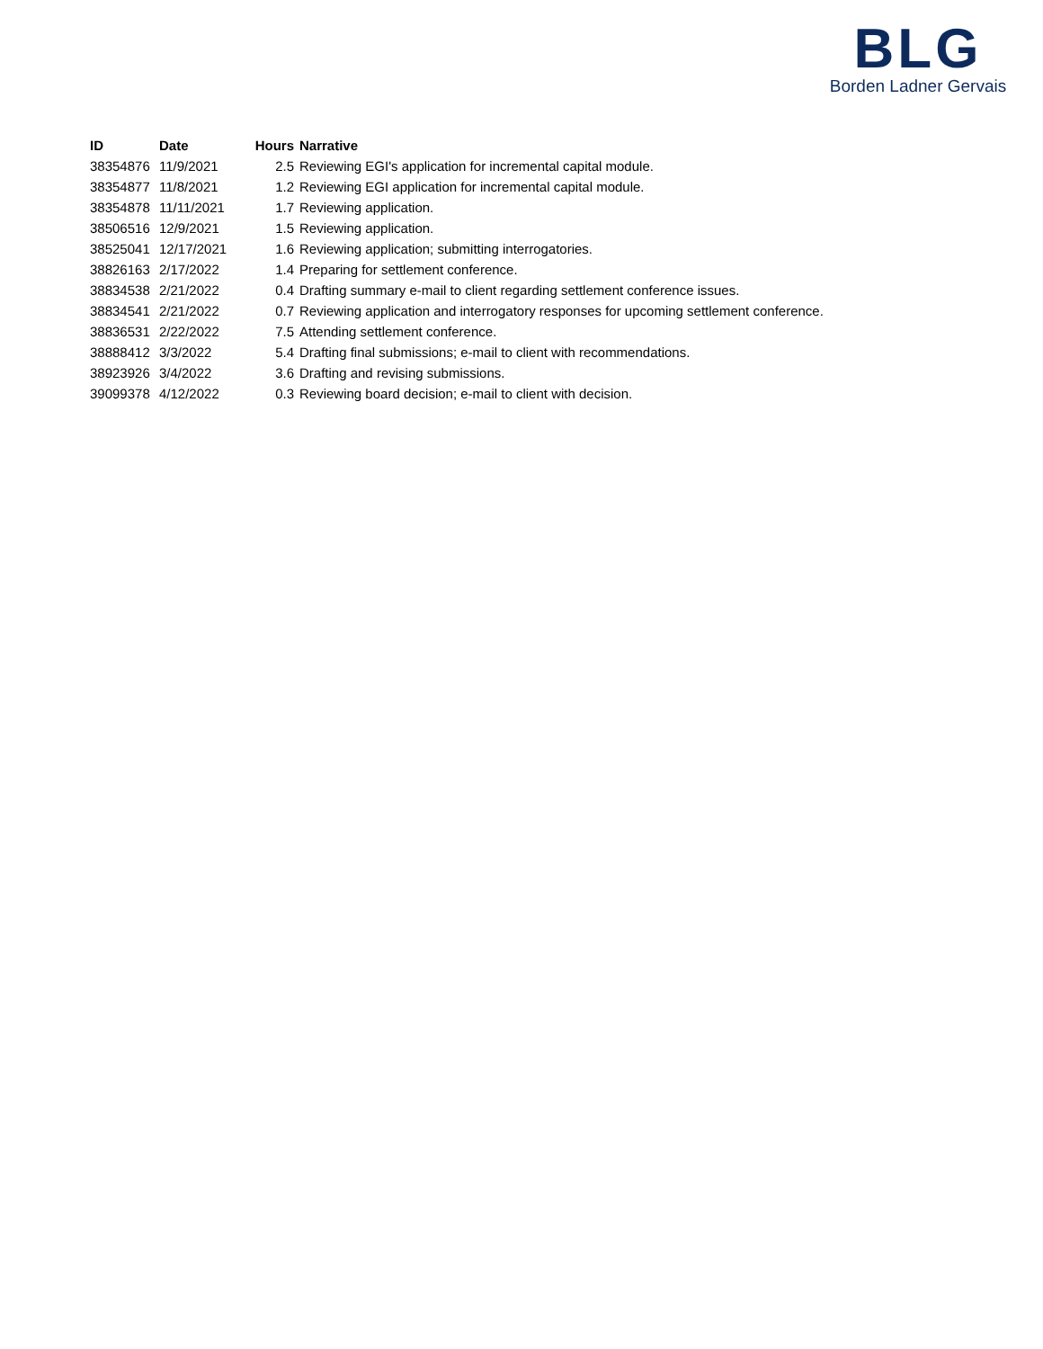BLG
Borden Ladner Gervais
| ID | Date | Hours | Narrative |
| --- | --- | --- | --- |
| 38354876 | 11/9/2021 | 2.5 | Reviewing EGI's application for incremental capital module. |
| 38354877 | 11/8/2021 | 1.2 | Reviewing EGI application for incremental capital module. |
| 38354878 | 11/11/2021 | 1.7 | Reviewing application. |
| 38506516 | 12/9/2021 | 1.5 | Reviewing application. |
| 38525041 | 12/17/2021 | 1.6 | Reviewing application; submitting interrogatories. |
| 38826163 | 2/17/2022 | 1.4 | Preparing for settlement conference. |
| 38834538 | 2/21/2022 | 0.4 | Drafting summary e-mail to client regarding settlement conference issues. |
| 38834541 | 2/21/2022 | 0.7 | Reviewing application and interrogatory responses for upcoming settlement conference. |
| 38836531 | 2/22/2022 | 7.5 | Attending settlement conference. |
| 38888412 | 3/3/2022 | 5.4 | Drafting final submissions; e-mail to client with recommendations. |
| 38923926 | 3/4/2022 | 3.6 | Drafting and revising submissions. |
| 39099378 | 4/12/2022 | 0.3 | Reviewing board decision; e-mail to client with decision. |